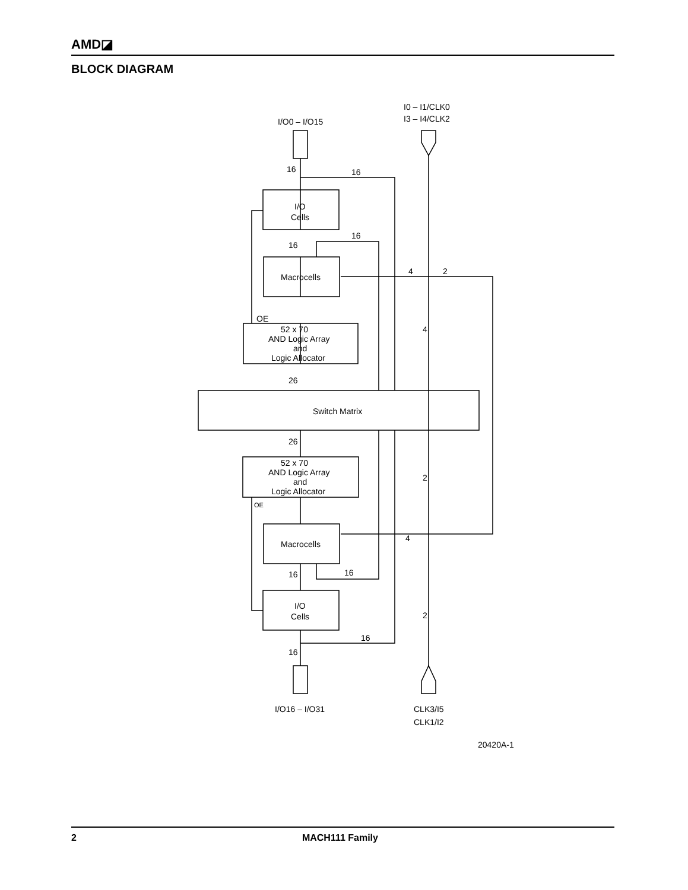AMD◪
BLOCK DIAGRAM
I/O0 – I/O15
I0 – I1/CLK0
I3 – I4/CLK2
I/O
Cells
Macrocells
OE
52 x 70
AND Logic Array
and
Logic Allocator
Switch Matrix
52 x 70
AND Logic Array
and
Logic Allocator
OE
Macrocells
I/O
Cells
I/O16 – I/O31
CLK3/I5
CLK1/I2
16
16
16
16
4
2
4
26
26
2
4
16
16
2
16
16
20420A-1
2 MACH111 Family